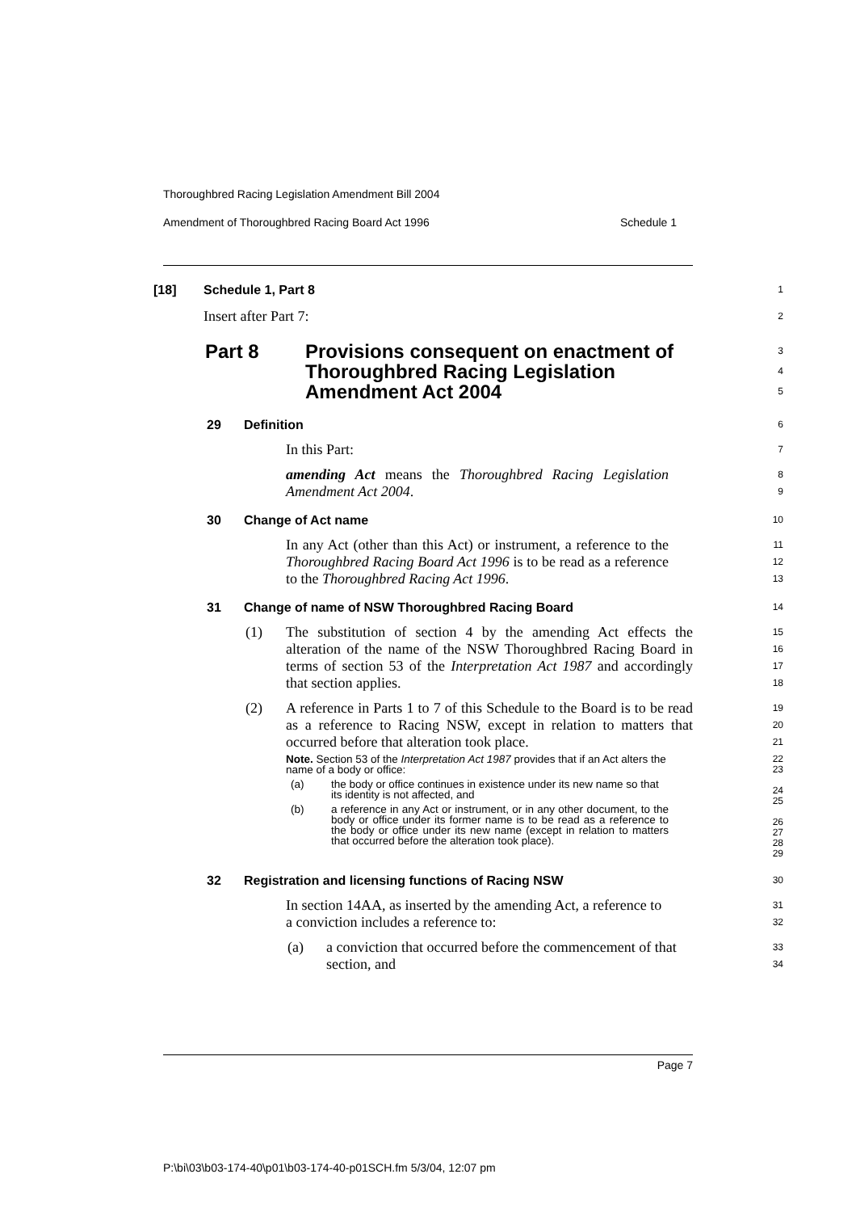Thoroughbred Racing Legislation Amendment Bill 2004
Amendment of Thoroughbred Racing Board Act 1996 Schedule 1
[18] Schedule 1, Part 8
1
Insert after Part 7:
2
Part 8 Provisions consequent on enactment of Thoroughbred Racing Legislation Amendment Act 2004
3
4
5
29 Definition
6
In this Part:
7
amending Act means the Thoroughbred Racing Legislation Amendment Act 2004.
8
9
30 Change of Act name
10
In any Act (other than this Act) or instrument, a reference to the Thoroughbred Racing Board Act 1996 is to be read as a reference to the Thoroughbred Racing Act 1996.
11
12
13
31 Change of name of NSW Thoroughbred Racing Board
14
(1) The substitution of section 4 by the amending Act effects the alteration of the name of the NSW Thoroughbred Racing Board in terms of section 53 of the Interpretation Act 1987 and accordingly that section applies.
15
16
17
18
(2) A reference in Parts 1 to 7 of this Schedule to the Board is to be read as a reference to Racing NSW, except in relation to matters that occurred before that alteration took place.
19
20
21
Note. Section 53 of the Interpretation Act 1987 provides that if an Act alters the name of a body or office:
(a) the body or office continues in existence under its new name so that its identity is not affected, and
(b) a reference in any Act or instrument, or in any other document, to the body or office under its former name is to be read as a reference to the body or office under its new name (except in relation to matters that occurred before the alteration took place).
22
23
24
25
26
27
28
29
32 Registration and licensing functions of Racing NSW
30
In section 14AA, as inserted by the amending Act, a reference to a conviction includes a reference to:
31
32
(a) a conviction that occurred before the commencement of that section, and
33
34
Page 7
P:\bi\03\b03-174-40\p01\b03-174-40-p01SCH.fm 5/3/04, 12:07 pm